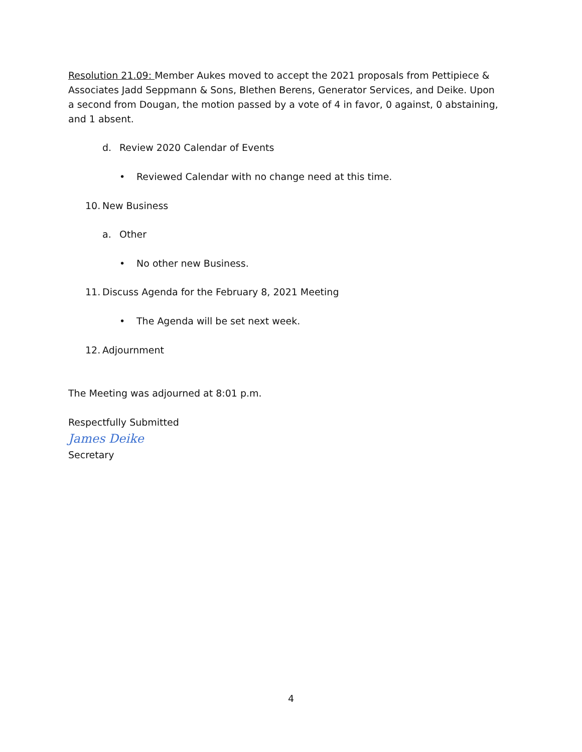Resolution 21.09: Member Aukes moved to accept the 2021 proposals from Pettipiece & Associates Jadd Seppmann & Sons, Blethen Berens, Generator Services, and Deike. Upon a second from Dougan, the motion passed by a vote of 4 in favor, 0 against, 0 abstaining, and 1 absent.
d. Review 2020 Calendar of Events
• Reviewed Calendar with no change need at this time.
10. New Business
a. Other
• No other new Business.
11. Discuss Agenda for the February 8, 2021 Meeting
• The Agenda will be set next week.
12. Adjournment
The Meeting was adjourned at 8:01 p.m.
Respectfully Submitted
James Deike
Secretary
4